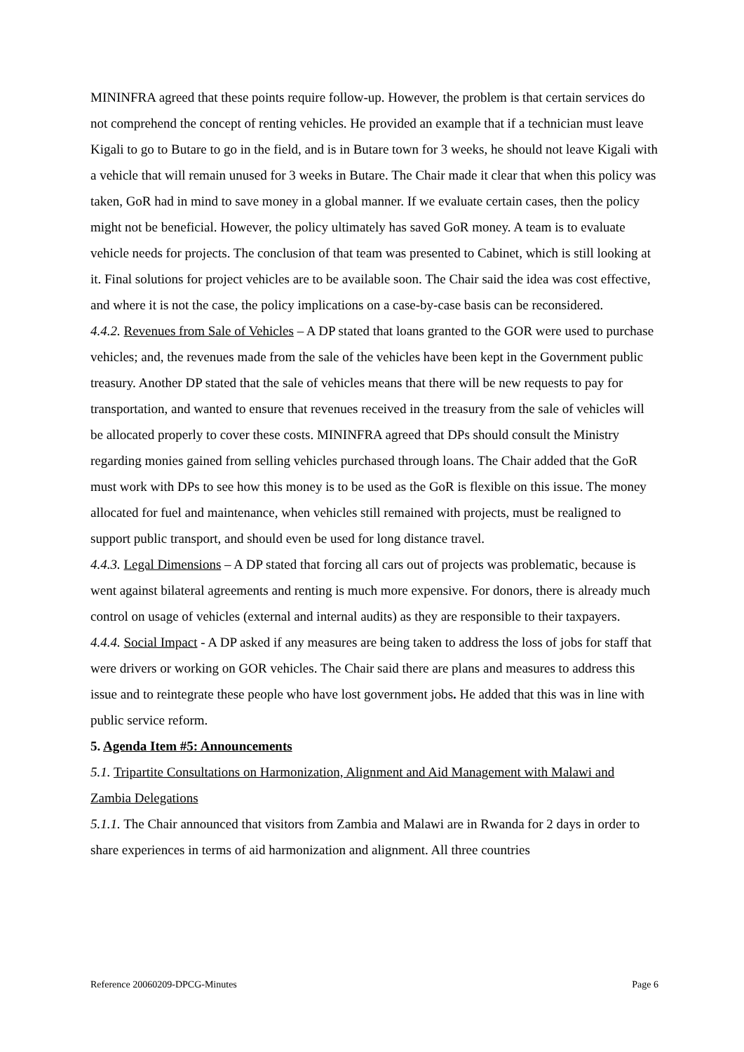MININFRA agreed that these points require follow-up. However, the problem is that certain services do not comprehend the concept of renting vehicles. He provided an example that if a technician must leave Kigali to go to Butare to go in the field, and is in Butare town for 3 weeks, he should not leave Kigali with a vehicle that will remain unused for 3 weeks in Butare. The Chair made it clear that when this policy was taken, GoR had in mind to save money in a global manner. If we evaluate certain cases, then the policy might not be beneficial. However, the policy ultimately has saved GoR money. A team is to evaluate vehicle needs for projects. The conclusion of that team was presented to Cabinet, which is still looking at it. Final solutions for project vehicles are to be available soon. The Chair said the idea was cost effective, and where it is not the case, the policy implications on a case-by-case basis can be reconsidered.
4.4.2. Revenues from Sale of Vehicles – A DP stated that loans granted to the GOR were used to purchase vehicles; and, the revenues made from the sale of the vehicles have been kept in the Government public treasury. Another DP stated that the sale of vehicles means that there will be new requests to pay for transportation, and wanted to ensure that revenues received in the treasury from the sale of vehicles will be allocated properly to cover these costs. MININFRA agreed that DPs should consult the Ministry regarding monies gained from selling vehicles purchased through loans. The Chair added that the GoR must work with DPs to see how this money is to be used as the GoR is flexible on this issue. The money allocated for fuel and maintenance, when vehicles still remained with projects, must be realigned to support public transport, and should even be used for long distance travel.
4.4.3. Legal Dimensions – A DP stated that forcing all cars out of projects was problematic, because is went against bilateral agreements and renting is much more expensive. For donors, there is already much control on usage of vehicles (external and internal audits) as they are responsible to their taxpayers.
4.4.4. Social Impact - A DP asked if any measures are being taken to address the loss of jobs for staff that were drivers or working on GOR vehicles. The Chair said there are plans and measures to address this issue and to reintegrate these people who have lost government jobs. He added that this was in line with public service reform.
5. Agenda Item #5: Announcements
5.1. Tripartite Consultations on Harmonization, Alignment and Aid Management with Malawi and Zambia Delegations
5.1.1. The Chair announced that visitors from Zambia and Malawi are in Rwanda for 2 days in order to share experiences in terms of aid harmonization and alignment. All three countries
Reference 20060209-DPCG-Minutes Page 6